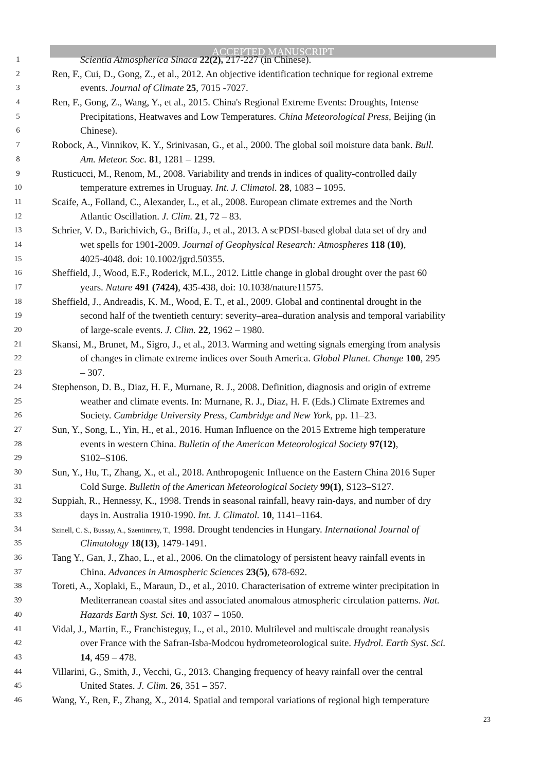ACCEPTED MANUSCRIPT
1 Scientia Atmospherica Sinaca 22(2), 217-227 (in Chinese).
2 Ren, F., Cui, D., Gong, Z., et al., 2012. An objective identification technique for regional extreme
3 events. Journal of Climate 25, 7015 -7027.
4 Ren, F., Gong, Z., Wang, Y., et al., 2015. China's Regional Extreme Events: Droughts, Intense
5 Precipitations, Heatwaves and Low Temperatures. China Meteorological Press, Beijing (in
6 Chinese).
7 Robock, A., Vinnikov, K. Y., Srinivasan, G., et al., 2000. The global soil moisture data bank. Bull.
8 Am. Meteor. Soc. 81, 1281 – 1299.
9 Rusticucci, M., Renom, M., 2008. Variability and trends in indices of quality-controlled daily
10 temperature extremes in Uruguay. Int. J. Climatol. 28, 1083 – 1095.
11 Scaife, A., Folland, C., Alexander, L., et al., 2008. European climate extremes and the North
12 Atlantic Oscillation. J. Clim. 21, 72 – 83.
13 Schrier, V. D., Barichivich, G., Briffa, J., et al., 2013. A scPDSI-based global data set of dry and
14 wet spells for 1901-2009. Journal of Geophysical Research: Atmospheres 118 (10),
15 4025-4048. doi: 10.1002/jgrd.50355.
16 Sheffield, J., Wood, E.F., Roderick, M.L., 2012. Little change in global drought over the past 60
17 years. Nature 491 (7424), 435-438, doi: 10.1038/nature11575.
18 Sheffield, J., Andreadis, K. M., Wood, E. T., et al., 2009. Global and continental drought in the
19 second half of the twentieth century: severity–area–duration analysis and temporal variability
20 of large-scale events. J. Clim. 22, 1962 – 1980.
21 Skansi, M., Brunet, M., Sigro, J., et al., 2013. Warming and wetting signals emerging from analysis
22 of changes in climate extreme indices over South America. Global Planet. Change 100, 295
23 – 307.
24 Stephenson, D. B., Diaz, H. F., Murnane, R. J., 2008. Definition, diagnosis and origin of extreme
25 weather and climate events. In: Murnane, R. J., Diaz, H. F. (Eds.) Climate Extremes and
26 Society. Cambridge University Press, Cambridge and New York, pp. 11–23.
27 Sun, Y., Song, L., Yin, H., et al., 2016. Human Influence on the 2015 Extreme high temperature
28 events in western China. Bulletin of the American Meteorological Society 97(12),
29 S102–S106.
30 Sun, Y., Hu, T., Zhang, X., et al., 2018. Anthropogenic Influence on the Eastern China 2016 Super
31 Cold Surge. Bulletin of the American Meteorological Society 99(1), S123–S127.
32 Suppiah, R., Hennessy, K., 1998. Trends in seasonal rainfall, heavy rain-days, and number of dry
33 days in. Australia 1910-1990. Int. J. Climatol. 10, 1141–1164.
34 Szinell, C. S., Bussay, A., Szentimrey, T., 1998. Drought tendencies in Hungary. International Journal of
35 Climatology 18(13), 1479-1491.
36 Tang Y., Gan, J., Zhao, L., et al., 2006. On the climatology of persistent heavy rainfall events in
37 China. Advances in Atmospheric Sciences 23(5), 678-692.
38 Toreti, A., Xoplaki, E., Maraun, D., et al., 2010. Characterisation of extreme winter precipitation in
39 Mediterranean coastal sites and associated anomalous atmospheric circulation patterns. Nat.
40 Hazards Earth Syst. Sci. 10, 1037 – 1050.
41 Vidal, J., Martin, E., Franchisteguy, L., et al., 2010. Multilevel and multiscale drought reanalysis
42 over France with the Safran-Isba-Modcou hydrometeorological suite. Hydrol. Earth Syst. Sci.
43 14, 459 – 478.
44 Villarini, G., Smith, J., Vecchi, G., 2013. Changing frequency of heavy rainfall over the central
45 United States. J. Clim. 26, 351 – 357.
46 Wang, Y., Ren, F., Zhang, X., 2014. Spatial and temporal variations of regional high temperature
23